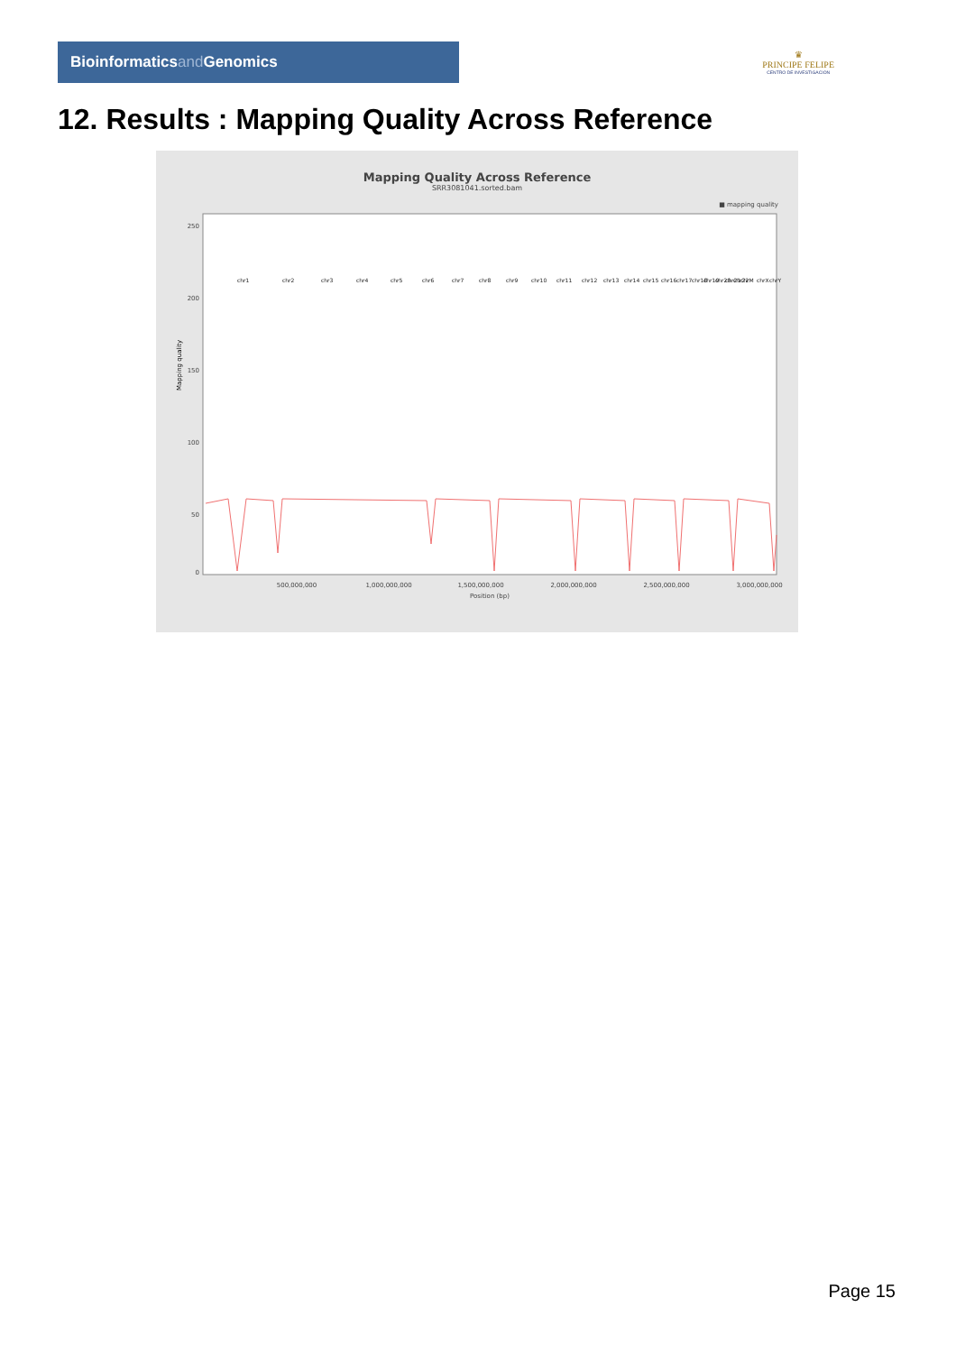Bioinformaticsand Genomics
♛
PRINCIPE FELIPE
CENTRO DE INVESTIGACION
12. Results : Mapping Quality Across Reference
Mapping Quality Across Reference
SRR3081041.sorted.bam
■ mapping quality
250
200
150
100
50
0
Mapping quality
500,000,000
1,000,000,000
1,500,000,000
2,000,000,000
2,500,000,000
3,000,000,000
Position (bp)
chr1
chr2
chr3
chr4
chr5
chr6
chr7
chr8
chr9
chr10
chr11
chr12
chr13
chr14
chr15
chr16
chr17
chr18
chr19
chr20
chr21
chr22
chrM
chrX
chrY
Page 15